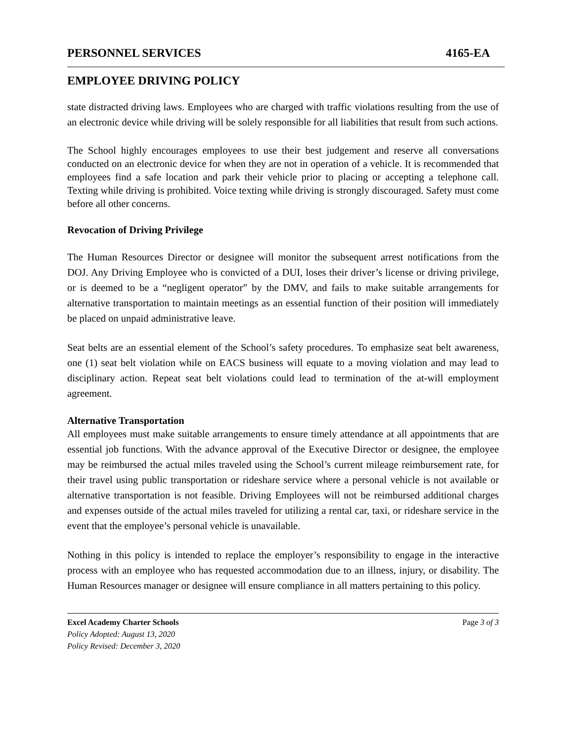PERSONNEL SERVICES 4165-EA
EMPLOYEE DRIVING POLICY
state distracted driving laws. Employees who are charged with traffic violations resulting from the use of an electronic device while driving will be solely responsible for all liabilities that result from such actions.
The School highly encourages employees to use their best judgement and reserve all conversations conducted on an electronic device for when they are not in operation of a vehicle. It is recommended that employees find a safe location and park their vehicle prior to placing or accepting a telephone call. Texting while driving is prohibited. Voice texting while driving is strongly discouraged. Safety must come before all other concerns.
Revocation of Driving Privilege
The Human Resources Director or designee will monitor the subsequent arrest notifications from the DOJ. Any Driving Employee who is convicted of a DUI, loses their driver’s license or driving privilege, or is deemed to be a “negligent operator” by the DMV, and fails to make suitable arrangements for alternative transportation to maintain meetings as an essential function of their position will immediately be placed on unpaid administrative leave.
Seat belts are an essential element of the School’s safety procedures. To emphasize seat belt awareness, one (1) seat belt violation while on EACS business will equate to a moving violation and may lead to disciplinary action. Repeat seat belt violations could lead to termination of the at-will employment agreement.
Alternative Transportation
All employees must make suitable arrangements to ensure timely attendance at all appointments that are essential job functions. With the advance approval of the Executive Director or designee, the employee may be reimbursed the actual miles traveled using the School’s current mileage reimbursement rate, for their travel using public transportation or rideshare service where a personal vehicle is not available or alternative transportation is not feasible. Driving Employees will not be reimbursed additional charges and expenses outside of the actual miles traveled for utilizing a rental car, taxi, or rideshare service in the event that the employee’s personal vehicle is unavailable.
Nothing in this policy is intended to replace the employer’s responsibility to engage in the interactive process with an employee who has requested accommodation due to an illness, injury, or disability. The Human Resources manager or designee will ensure compliance in all matters pertaining to this policy.
Excel Academy Charter Schools Page 3 of 3
Policy Adopted: August 13, 2020
Policy Revised: December 3, 2020